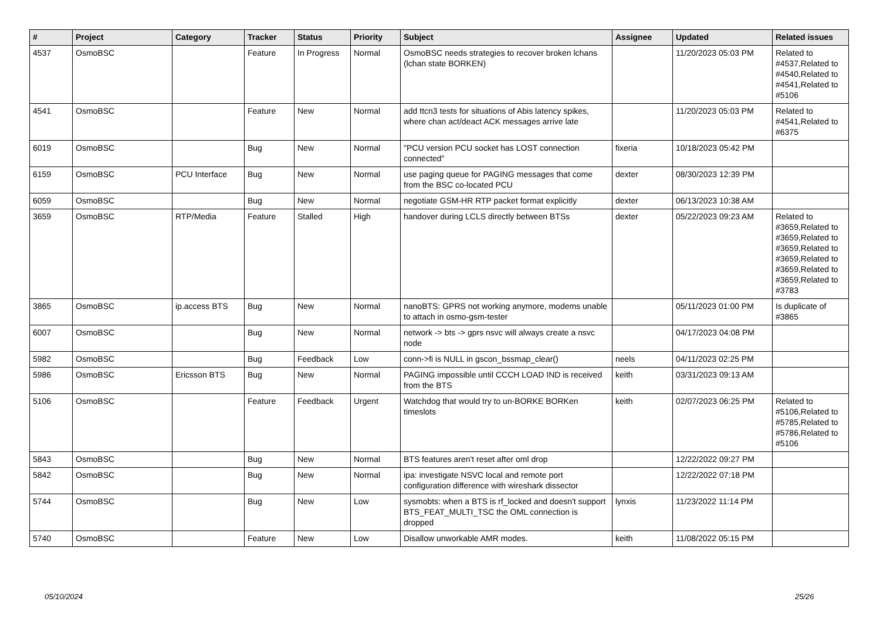| # | Project | Category | Tracker | Status | Priority | Subject | Assignee | Updated | Related issues |
| --- | --- | --- | --- | --- | --- | --- | --- | --- | --- |
| 4537 | OsmoBSC | | Feature | In Progress | Normal | OsmoBSC needs strategies to recover broken lchans (lchan state BORKEN) | | 11/20/2023 05:03 PM | Related to #4537,Related to #4540,Related to #4541,Related to #5106 |
| 4541 | OsmoBSC | | Feature | New | Normal | add ttcn3 tests for situations of Abis latency spikes, where chan act/deact ACK messages arrive late | | 11/20/2023 05:03 PM | Related to #4541,Related to #6375 |
| 6019 | OsmoBSC | | Bug | New | Normal | "PCU version PCU socket has LOST connection connected" | fixeria | 10/18/2023 05:42 PM | |
| 6159 | OsmoBSC | PCU Interface | Bug | New | Normal | use paging queue for PAGING messages that come from the BSC co-located PCU | dexter | 08/30/2023 12:39 PM | |
| 6059 | OsmoBSC | | Bug | New | Normal | negotiate GSM-HR RTP packet format explicitly | dexter | 06/13/2023 10:38 AM | |
| 3659 | OsmoBSC | RTP/Media | Feature | Stalled | High | handover during LCLS directly between BTSs | dexter | 05/22/2023 09:23 AM | Related to #3659,Related to #3659,Related to #3659,Related to #3659,Related to #3659,Related to #3659,Related to #3783 |
| 3865 | OsmoBSC | ip.access BTS | Bug | New | Normal | nanoBTS: GPRS not working anymore, modems unable to attach in osmo-gsm-tester | | 05/11/2023 01:00 PM | Is duplicate of #3865 |
| 6007 | OsmoBSC | | Bug | New | Normal | network -> bts -> gprs nsvc will always create a nsvc node | | 04/17/2023 04:08 PM | |
| 5982 | OsmoBSC | | Bug | Feedback | Low | conn->fi is NULL in gscon_bssmap_clear() | neels | 04/11/2023 02:25 PM | |
| 5986 | OsmoBSC | Ericsson BTS | Bug | New | Normal | PAGING impossible until CCCH LOAD IND is received from the BTS | keith | 03/31/2023 09:13 AM | |
| 5106 | OsmoBSC | | Feature | Feedback | Urgent | Watchdog that would try to un-BORKE BORKen timeslots | keith | 02/07/2023 06:25 PM | Related to #5106,Related to #5785,Related to #5786,Related to #5106 |
| 5843 | OsmoBSC | | Bug | New | Normal | BTS features aren't reset after oml drop | | 12/22/2022 09:27 PM | |
| 5842 | OsmoBSC | | Bug | New | Normal | ipa: investigate NSVC local and remote port configuration difference with wireshark dissector | | 12/22/2022 07:18 PM | |
| 5744 | OsmoBSC | | Bug | New | Low | sysmobts: when a BTS is rf_locked and doesn't support BTS_FEAT_MULTI_TSC the OML connection is dropped | lynxis | 11/23/2022 11:14 PM | |
| 5740 | OsmoBSC | | Feature | New | Low | Disallow unworkable AMR modes. | keith | 11/08/2022 05:15 PM | |
05/10/2024 25/26